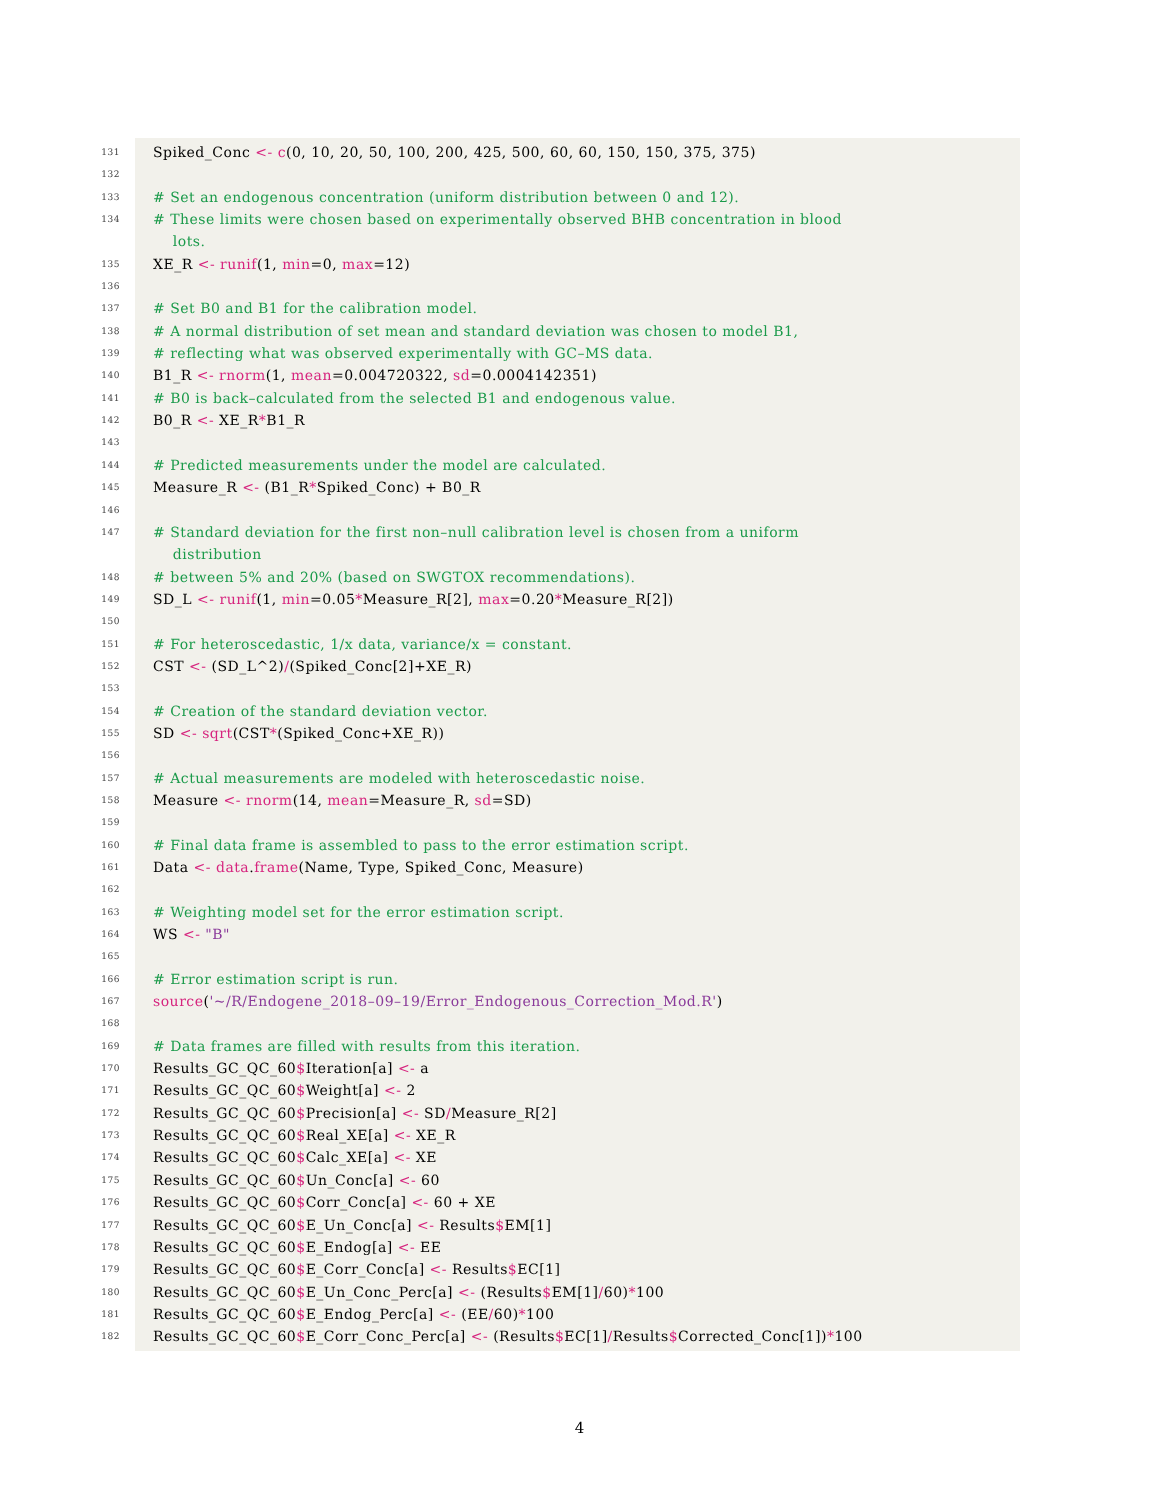131 Spiked_Conc <- c(0, 10, 20, 50, 100, 200, 425, 500, 60, 60, 150, 150, 375, 375)
132
133 # Set an endogenous concentration (uniform distribution between 0 and 12).
134 # These limits were chosen based on experimentally observed BHB concentration in blood
lots.
135 XE_R <- runif(1, min=0, max=12)
136
137 # Set B0 and B1 for the calibration model.
138 # A normal distribution of set mean and standard deviation was chosen to model B1,
139 # reflecting what was observed experimentally with GC–MS data.
140 B1_R <- rnorm(1, mean=0.004720322, sd=0.0004142351)
141 # B0 is back–calculated from the selected B1 and endogenous value.
142 B0_R <- XE_R*B1_R
143
144 # Predicted measurements under the model are calculated.
145 Measure_R <- (B1_R*Spiked_Conc) + B0_R
146
147 # Standard deviation for the first non–null calibration level is chosen from a uniform
distribution
148 # between 5% and 20% (based on SWGTOX recommendations).
149 SD_L <- runif(1, min=0.05*Measure_R[2], max=0.20*Measure_R[2])
150
151 # For heteroscedastic, 1/x data, variance/x = constant.
152 CST <- (SD_L^2)/(Spiked_Conc[2]+XE_R)
153
154 # Creation of the standard deviation vector.
155 SD <- sqrt(CST*(Spiked_Conc+XE_R))
156
157 # Actual measurements are modeled with heteroscedastic noise.
158 Measure <- rnorm(14, mean=Measure_R, sd=SD)
159
160 # Final data frame is assembled to pass to the error estimation script.
161 Data <- data.frame(Name, Type, Spiked_Conc, Measure)
162
163 # Weighting model set for the error estimation script.
164 WS <- "B"
165
166 # Error estimation script is run.
167 source('~/R/Endogene_2018–09–19/Error_Endogenous_Correction_Mod.R')
168
169 # Data frames are filled with results from this iteration.
170 Results_GC_QC_60$Iteration[a] <- a
171 Results_GC_QC_60$Weight[a] <- 2
172 Results_GC_QC_60$Precision[a] <- SD/Measure_R[2]
173 Results_GC_QC_60$Real_XE[a] <- XE_R
174 Results_GC_QC_60$Calc_XE[a] <- XE
175 Results_GC_QC_60$Un_Conc[a] <- 60
176 Results_GC_QC_60$Corr_Conc[a] <- 60 + XE
177 Results_GC_QC_60$E_Un_Conc[a] <- Results$EM[1]
178 Results_GC_QC_60$E_Endog[a] <- EE
179 Results_GC_QC_60$E_Corr_Conc[a] <- Results$EC[1]
180 Results_GC_QC_60$E_Un_Conc_Perc[a] <- (Results$EM[1]/60)*100
181 Results_GC_QC_60$E_Endog_Perc[a] <- (EE/60)*100
182 Results_GC_QC_60$E_Corr_Conc_Perc[a] <- (Results$EC[1]/Results$Corrected_Conc[1])*100
4